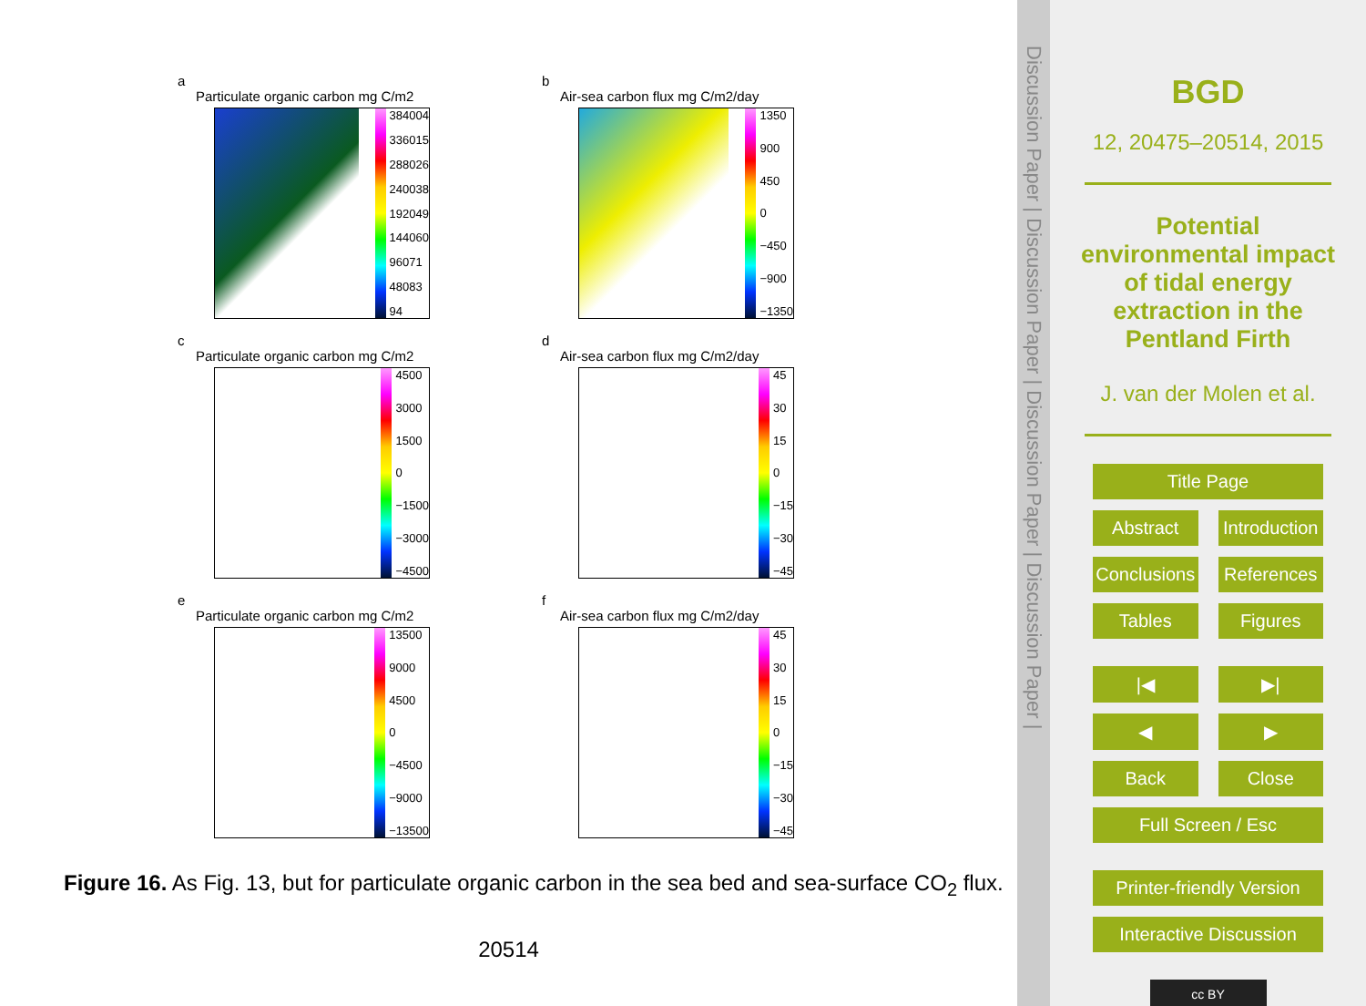a
Particulate organic carbon mg C/m2
384004
336015
288026
240038
192049
144060
96071
48083
94
b
Air-sea carbon flux mg C/m2/day
1350
900
450
0
−450
−900
−1350
c
Particulate organic carbon mg C/m2
4500
3000
1500
0
−1500
−3000
−4500
d
Air-sea carbon flux mg C/m2/day
45
30
15
0
−15
−30
−45
e
Particulate organic carbon mg C/m2
13500
9000
4500
0
−4500
−9000
−13500
f
Air-sea carbon flux mg C/m2/day
45
30
15
0
−15
−30
−45
Figure 16. As Fig. 13, but for particulate organic carbon in the sea bed and sea-surface CO<sub>2</sub> flux.
20514
Discussion Paper | Discussion Paper | Discussion Paper | Discussion Paper |
BGD
12, 20475–20514, 2015
Potential environmental impact of tidal energy extraction in the Pentland Firth
J. van der Molen et al.
Title Page
Abstract Introduction
Conclusions References
Tables Figures
|◀ ▶|
◀ ▶
Back Close
Full Screen / Esc
Printer-friendly Version
Interactive Discussion
cc BY